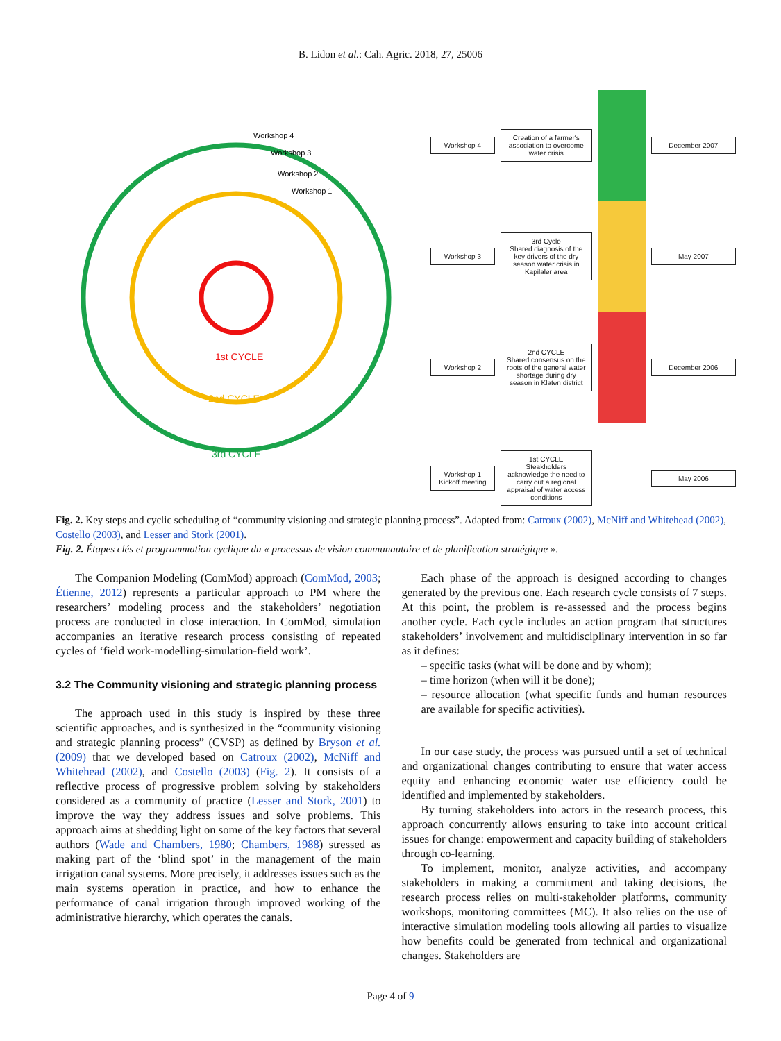B. Lidon et al.: Cah. Agric. 2018, 27, 25006
1st CYCLE
2nd CYCLE
3rd CYCLE
Workshop 4
Workshop 3
Workshop 2
Workshop 1
STEP 1 Collective analysis of constraints faced; STEP 2 Shared vision of the problem; STEP 3 Collective postulation of possible solutions; STEP 4 Collective choice of plan of action; STEP 5 Design of action Plan; STEP 6 Implementation of Action Plan; STEP 7 Collective analysis of Action Plan results
Workshop 4
Creation of a farmer's association to overcome water crisis
December 2007
Workshop 3
3rd Cycle
Shared diagnosis of the key drivers of the dry season water crisis in Kapilaler area
May 2007
Workshop 2
2nd CYCLE
Shared consensus on the roots of the general water shortage during dry season in Klaten district
December 2006
Workshop 1 Kickoff meeting
1st CYCLE
Steakholders acknowledge the need to carry out a regional appraisal of water access conditions
May 2006
Fig. 2. Key steps and cyclic scheduling of “community visioning and strategic planning process”. Adapted from: Catroux (2002), McNiff and Whitehead (2002), Costello (2003), and Lesser and Stork (2001).
Fig. 2. Étapes clés et programmation cyclique du « processus de vision communautaire et de planification stratégique ».
The Companion Modeling (ComMod) approach (ComMod, 2003; Étienne, 2012) represents a particular approach to PM where the researchers’ modeling process and the stakeholders’ negotiation process are conducted in close interaction. In ComMod, simulation accompanies an iterative research process consisting of repeated cycles of ‘field work-modelling-simulation-field work’.
3.2 The Community visioning and strategic planning process
The approach used in this study is inspired by these three scientific approaches, and is synthesized in the “community visioning and strategic planning process” (CVSP) as defined by Bryson et al. (2009) that we developed based on Catroux (2002), McNiff and Whitehead (2002), and Costello (2003) (Fig. 2). It consists of a reflective process of progressive problem solving by stakeholders considered as a community of practice (Lesser and Stork, 2001) to improve the way they address issues and solve problems. This approach aims at shedding light on some of the key factors that several authors (Wade and Chambers, 1980; Chambers, 1988) stressed as making part of the ‘blind spot’ in the management of the main irrigation canal systems. More precisely, it addresses issues such as the main systems operation in practice, and how to enhance the performance of canal irrigation through improved working of the administrative hierarchy, which operates the canals.
Each phase of the approach is designed according to changes generated by the previous one. Each research cycle consists of 7 steps. At this point, the problem is re-assessed and the process begins another cycle. Each cycle includes an action program that structures stakeholders’ involvement and multidisciplinary intervention in so far as it defines:
– specific tasks (what will be done and by whom);
– time horizon (when will it be done);
– resource allocation (what specific funds and human resources are available for specific activities).
In our case study, the process was pursued until a set of technical and organizational changes contributing to ensure that water access equity and enhancing economic water use efficiency could be identified and implemented by stakeholders.
By turning stakeholders into actors in the research process, this approach concurrently allows ensuring to take into account critical issues for change: empowerment and capacity building of stakeholders through co-learning.
To implement, monitor, analyze activities, and accompany stakeholders in making a commitment and taking decisions, the research process relies on multi-stakeholder platforms, community workshops, monitoring committees (MC). It also relies on the use of interactive simulation modeling tools allowing all parties to visualize how benefits could be generated from technical and organizational changes. Stakeholders are
Page 4 of 9